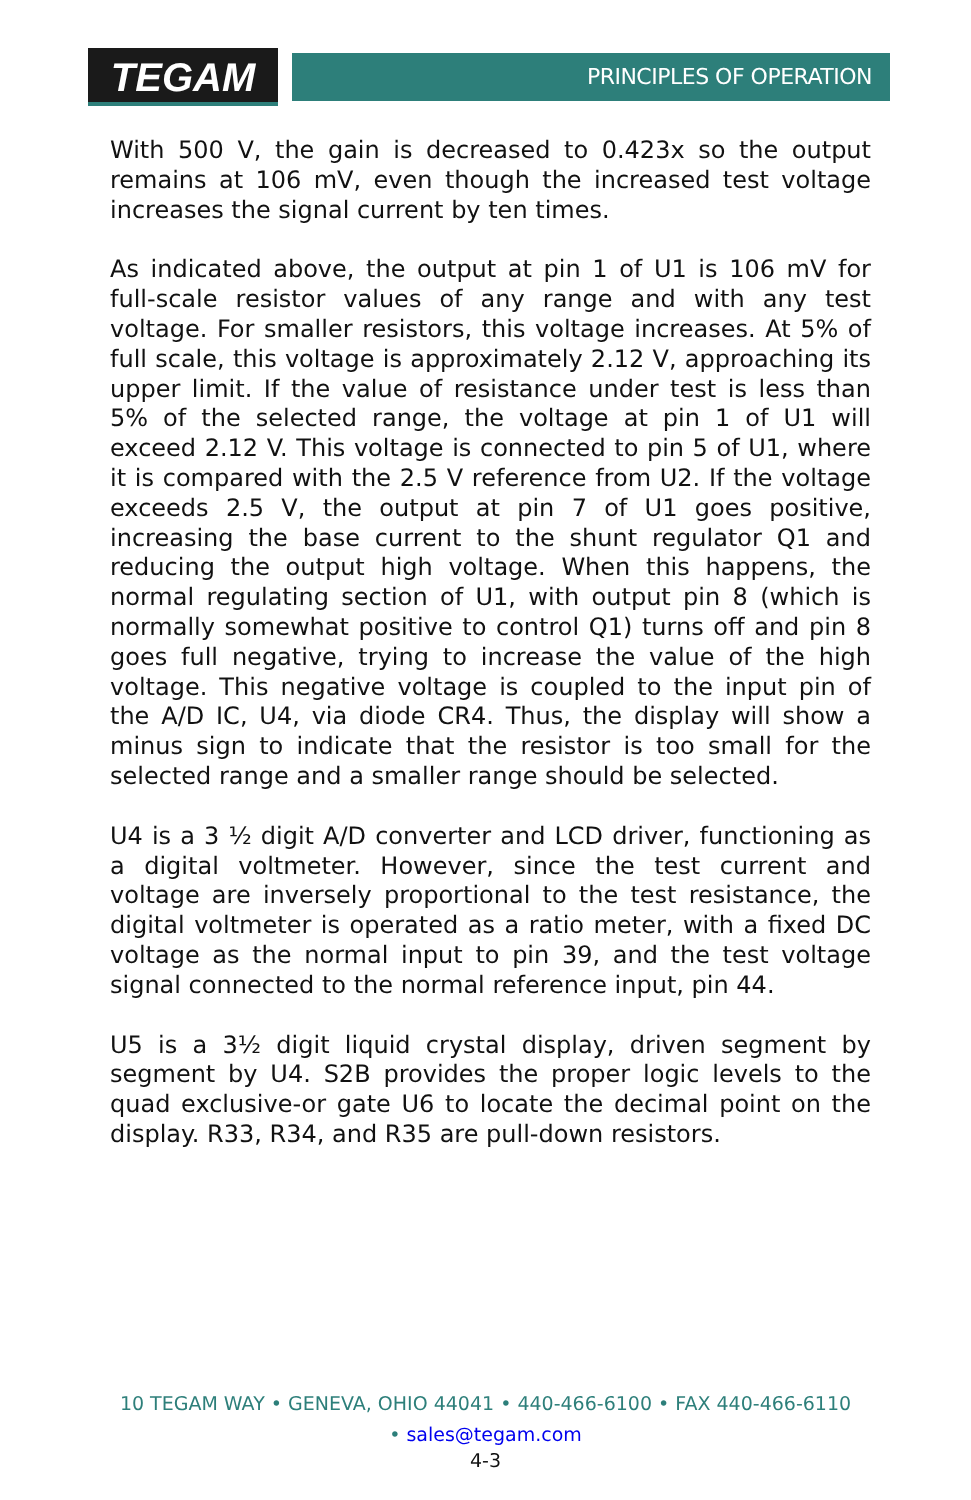TEGAM
PRINCIPLES OF OPERATION
With 500 V, the gain is decreased to 0.423x so the output remains at 106 mV, even though the increased test voltage increases the signal current by ten times.
As indicated above, the output at pin 1 of U1 is 106 mV for full-scale resistor values of any range and with any test voltage. For smaller resistors, this voltage increases. At 5% of full scale, this voltage is approximately 2.12 V, approaching its upper limit. If the value of resistance under test is less than 5% of the selected range, the voltage at pin 1 of U1 will exceed 2.12 V. This voltage is connected to pin 5 of U1, where it is compared with the 2.5 V reference from U2. If the voltage exceeds 2.5 V, the output at pin 7 of U1 goes positive, increasing the base current to the shunt regulator Q1 and reducing the output high voltage. When this happens, the normal regulating section of U1, with output pin 8 (which is normally somewhat positive to control Q1) turns off and pin 8 goes full negative, trying to increase the value of the high voltage. This negative voltage is coupled to the input pin of the A/D IC, U4, via diode CR4. Thus, the display will show a minus sign to indicate that the resistor is too small for the selected range and a smaller range should be selected.
U4 is a 3 ½ digit A/D converter and LCD driver, functioning as a digital voltmeter. However, since the test current and voltage are inversely proportional to the test resistance, the digital voltmeter is operated as a ratio meter, with a fixed DC voltage as the normal input to pin 39, and the test voltage signal connected to the normal reference input, pin 44.
U5 is a 3½ digit liquid crystal display, driven segment by segment by U4. S2B provides the proper logic levels to the quad exclusive-or gate U6 to locate the decimal point on the display. R33, R34, and R35 are pull-down resistors.
10 TEGAM WAY • GENEVA, OHIO 44041 • 440-466-6100 • FAX 440-466-6110
• sales@tegam.com
4-3